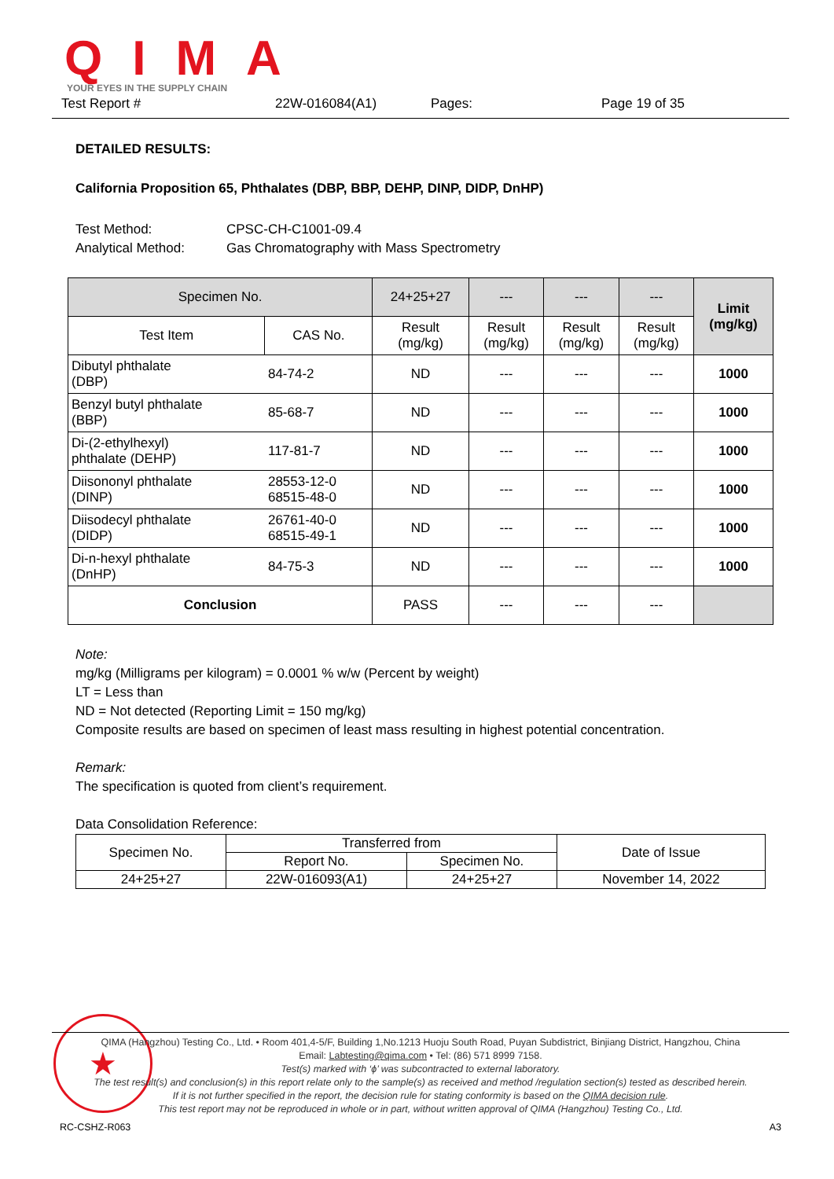QIMA YOUR EYES IN THE SUPPLY CHAIN
Test Report # 22W-016084(A1) Pages: Page 19 of 35
DETAILED RESULTS:
California Proposition 65, Phthalates (DBP, BBP, DEHP, DINP, DIDP, DnHP)
Test Method: CPSC-CH-C1001-09.4
Analytical Method: Gas Chromatography with Mass Spectrometry
| Specimen No. | | 24+25+27 | --- | --- | --- | Limit (mg/kg) |
| --- | --- | --- | --- | --- | --- | --- |
| Test Item | CAS No. | Result (mg/kg) | Result (mg/kg) | Result (mg/kg) | Result (mg/kg) | |
| Dibutyl phthalate (DBP) | 84-74-2 | ND | --- | --- | --- | 1000 |
| Benzyl butyl phthalate (BBP) | 85-68-7 | ND | --- | --- | --- | 1000 |
| Di-(2-ethylhexyl) phthalate (DEHP) | 117-81-7 | ND | --- | --- | --- | 1000 |
| Diisononyl phthalate (DINP) | 28553-12-0 68515-48-0 | ND | --- | --- | --- | 1000 |
| Diisodecyl phthalate (DIDP) | 26761-40-0 68515-49-1 | ND | --- | --- | --- | 1000 |
| Di-n-hexyl phthalate (DnHP) | 84-75-3 | ND | --- | --- | --- | 1000 |
| Conclusion | | PASS | --- | --- | --- | |
Note:
mg/kg (Milligrams per kilogram) = 0.0001 % w/w (Percent by weight)
LT = Less than
ND = Not detected (Reporting Limit = 150 mg/kg)
Composite results are based on specimen of least mass resulting in highest potential concentration.
Remark:
The specification is quoted from client’s requirement.
Data Consolidation Reference:
| Specimen No. | Transferred from | | Date of Issue |
| | Report No. | Specimen No. | |
| 24+25+27 | 22W-016093(A1) | 24+25+27 | November 14, 2022 |
★
QIMA (Hangzhou) Testing Co., Ltd. • Room 401,4-5/F, Building 1,No.1213 Huoju South Road, Puyan Subdistrict, Binjiang District, Hangzhou, China
Email: Labtesting@qima.com • Tel: (86) 571 8999 7158.
Test(s) marked with ‘ϕ’ was subcontracted to external laboratory.
The test result(s) and conclusion(s) in this report relate only to the sample(s) as received and method /regulation section(s) tested as described herein.
If it is not further specified in the report, the decision rule for stating conformity is based on the QIMA decision rule.
This test report may not be reproduced in whole or in part, without written approval of QIMA (Hangzhou) Testing Co., Ltd.
RC-CSHZ-R063 A3